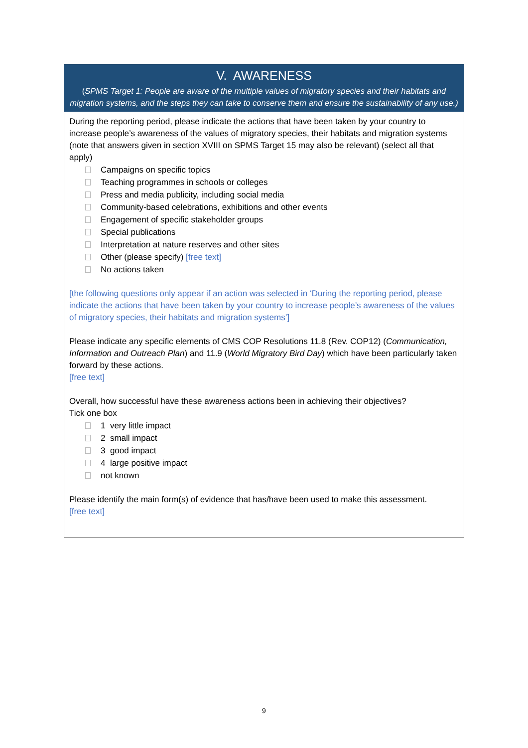V. AWARENESS
(SPMS Target 1: People are aware of the multiple values of migratory species and their habitats and migration systems, and the steps they can take to conserve them and ensure the sustainability of any use.)
During the reporting period, please indicate the actions that have been taken by your country to increase people’s awareness of the values of migratory species, their habitats and migration systems (note that answers given in section XVIII on SPMS Target 15 may also be relevant) (select all that apply)
Campaigns on specific topics
Teaching programmes in schools or colleges
Press and media publicity, including social media
Community-based celebrations, exhibitions and other events
Engagement of specific stakeholder groups
Special publications
Interpretation at nature reserves and other sites
Other (please specify) [free text]
No actions taken
[the following questions only appear if an action was selected in ‘During the reporting period, please indicate the actions that have been taken by your country to increase people’s awareness of the values of migratory species, their habitats and migration systems’]
Please indicate any specific elements of CMS COP Resolutions 11.8 (Rev. COP12) (Communication, Information and Outreach Plan) and 11.9 (World Migratory Bird Day) which have been particularly taken forward by these actions.
[free text]
Overall, how successful have these awareness actions been in achieving their objectives?
Tick one box
1 very little impact
2 small impact
3 good impact
4 large positive impact
not known
Please identify the main form(s) of evidence that has/have been used to make this assessment.
[free text]
9